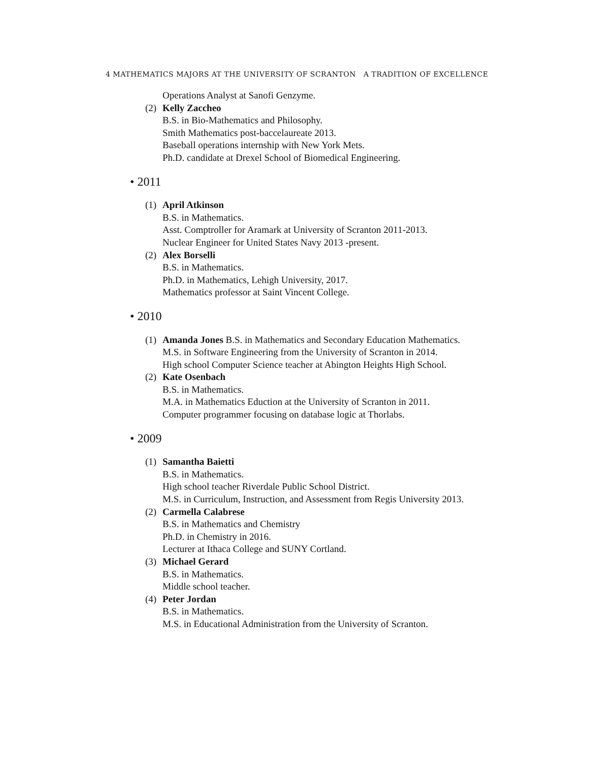4 MATHEMATICS MAJORS AT THE UNIVERSITY OF SCRANTON A TRADITION OF EXCELLENCE
Operations Analyst at Sanofi Genzyme.
(2)
Kelly Zaccheo
B.S. in Bio-Mathematics and Philosophy.
Smith Mathematics post-baccelaureate 2013.
Baseball operations internship with New York Mets.
Ph.D. candidate at Drexel School of Biomedical Engineering.
• 2011
(1)
April Atkinson
B.S. in Mathematics.
Asst. Comptroller for Aramark at University of Scranton 2011-2013.
Nuclear Engineer for United States Navy 2013 -present.
(2)
Alex Borselli
B.S. in Mathematics.
Ph.D. in Mathematics, Lehigh University, 2017.
Mathematics professor at Saint Vincent College.
• 2010
(1)
Amanda Jones B.S. in Mathematics and Secondary Education Mathematics.
M.S. in Software Engineering from the University of Scranton in 2014.
High school Computer Science teacher at Abington Heights High School.
(2)
Kate Osenbach
B.S. in Mathematics.
M.A. in Mathematics Eduction at the University of Scranton in 2011.
Computer programmer focusing on database logic at Thorlabs.
• 2009
(1)
Samantha Baietti
B.S. in Mathematics.
High school teacher Riverdale Public School District.
M.S. in Curriculum, Instruction, and Assessment from Regis University 2013.
(2)
Carmella Calabrese
B.S. in Mathematics and Chemistry
Ph.D. in Chemistry in 2016.
Lecturer at Ithaca College and SUNY Cortland.
(3)
Michael Gerard
B.S. in Mathematics.
Middle school teacher.
(4)
Peter Jordan
B.S. in Mathematics.
M.S. in Educational Administration from the University of Scranton.